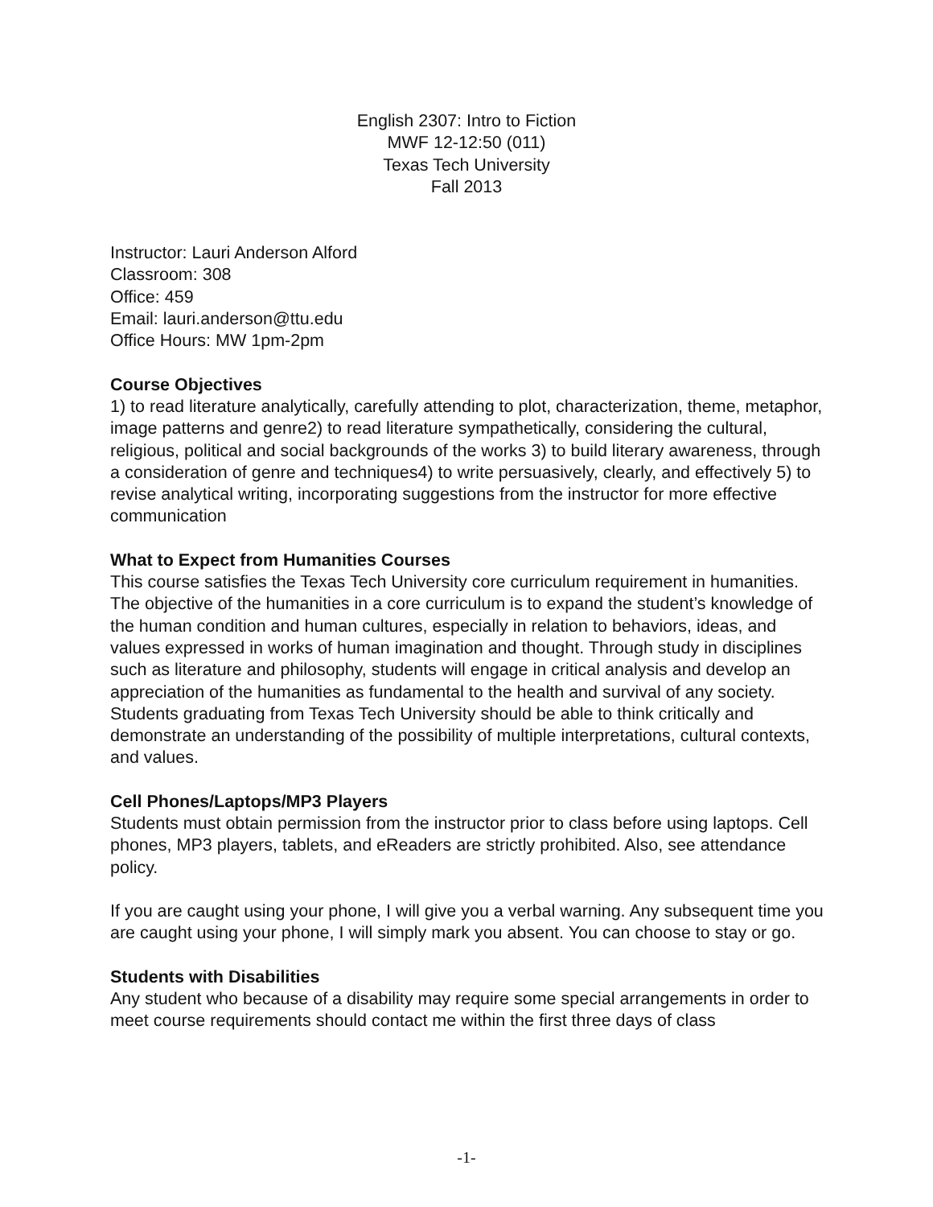English 2307: Intro to Fiction
MWF 12-12:50 (011)
Texas Tech University
Fall 2013
Instructor: Lauri Anderson Alford
Classroom: 308
Office: 459
Email: lauri.anderson@ttu.edu
Office Hours: MW 1pm-2pm
Course Objectives
1) to read literature analytically, carefully attending to plot, characterization, theme, metaphor, image patterns and genre2) to read literature sympathetically, considering the cultural, religious, political and social backgrounds of the works 3) to build literary awareness, through a consideration of genre and techniques4) to write persuasively, clearly, and effectively 5) to revise analytical writing, incorporating suggestions from the instructor for more effective communication
What to Expect from Humanities Courses
This course satisfies the Texas Tech University core curriculum requirement in humanities. The objective of the humanities in a core curriculum is to expand the student’s knowledge of the human condition and human cultures, especially in relation to behaviors, ideas, and values expressed in works of human imagination and thought. Through study in disciplines such as literature and philosophy, students will engage in critical analysis and develop an appreciation of the humanities as fundamental to the health and survival of any society. Students graduating from Texas Tech University should be able to think critically and demonstrate an understanding of the possibility of multiple interpretations, cultural contexts, and values.
Cell Phones/Laptops/MP3 Players
Students must obtain permission from the instructor prior to class before using laptops. Cell phones, MP3 players, tablets, and eReaders are strictly prohibited. Also, see attendance policy.
If you are caught using your phone, I will give you a verbal warning. Any subsequent time you are caught using your phone, I will simply mark you absent. You can choose to stay or go.
Students with Disabilities
Any student who because of a disability may require some special arrangements in order to meet course requirements should contact me within the first three days of class
-1-